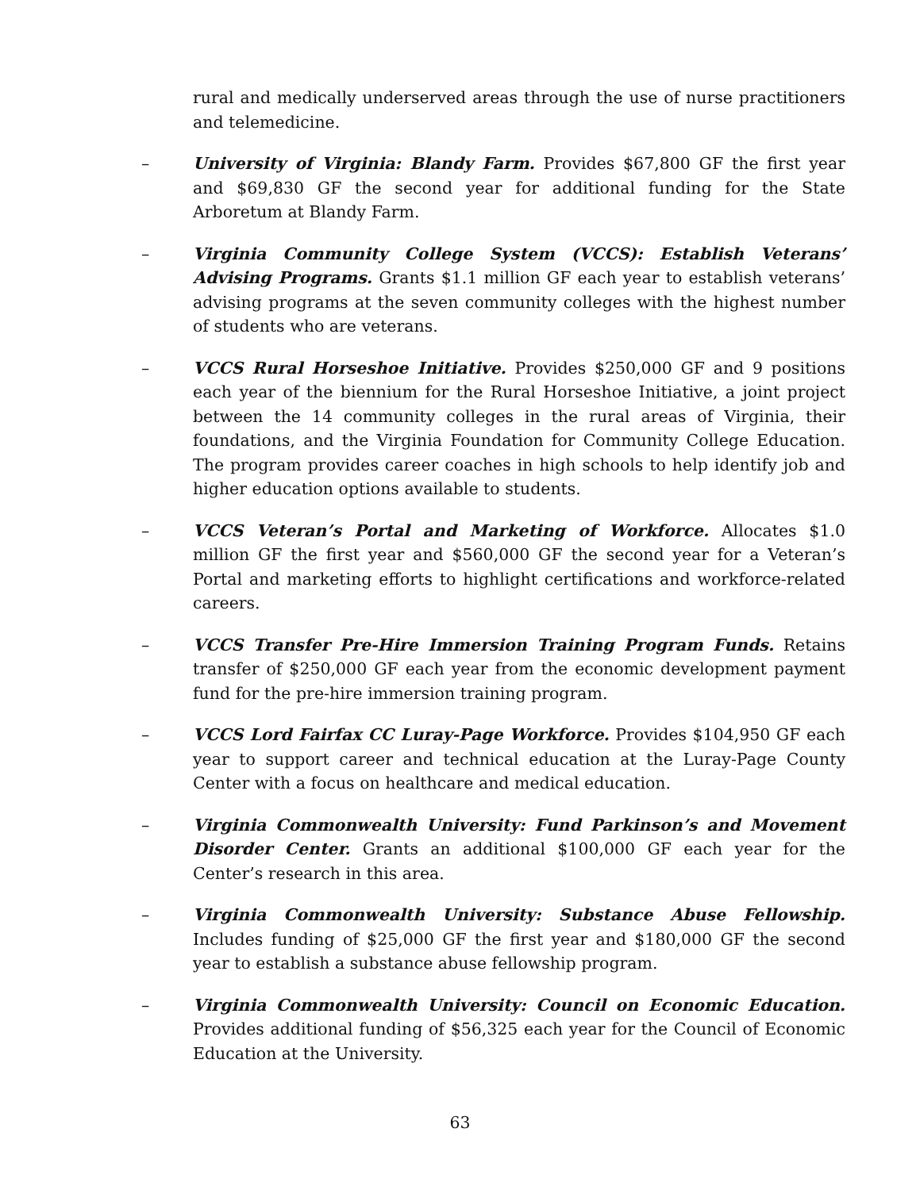rural and medically underserved areas through the use of nurse practitioners and telemedicine.
– University of Virginia: Blandy Farm. Provides $67,800 GF the first year and $69,830 GF the second year for additional funding for the State Arboretum at Blandy Farm.
– Virginia Community College System (VCCS): Establish Veterans’ Advising Programs. Grants $1.1 million GF each year to establish veterans’ advising programs at the seven community colleges with the highest number of students who are veterans.
– VCCS Rural Horseshoe Initiative. Provides $250,000 GF and 9 positions each year of the biennium for the Rural Horseshoe Initiative, a joint project between the 14 community colleges in the rural areas of Virginia, their foundations, and the Virginia Foundation for Community College Education. The program provides career coaches in high schools to help identify job and higher education options available to students.
– VCCS Veteran’s Portal and Marketing of Workforce. Allocates $1.0 million GF the first year and $560,000 GF the second year for a Veteran’s Portal and marketing efforts to highlight certifications and workforce-related careers.
– VCCS Transfer Pre-Hire Immersion Training Program Funds. Retains transfer of $250,000 GF each year from the economic development payment fund for the pre-hire immersion training program.
– VCCS Lord Fairfax CC Luray-Page Workforce. Provides $104,950 GF each year to support career and technical education at the Luray-Page County Center with a focus on healthcare and medical education.
– Virginia Commonwealth University: Fund Parkinson’s and Movement Disorder Center. Grants an additional $100,000 GF each year for the Center’s research in this area.
– Virginia Commonwealth University: Substance Abuse Fellowship. Includes funding of $25,000 GF the first year and $180,000 GF the second year to establish a substance abuse fellowship program.
– Virginia Commonwealth University: Council on Economic Education. Provides additional funding of $56,325 each year for the Council of Economic Education at the University.
63